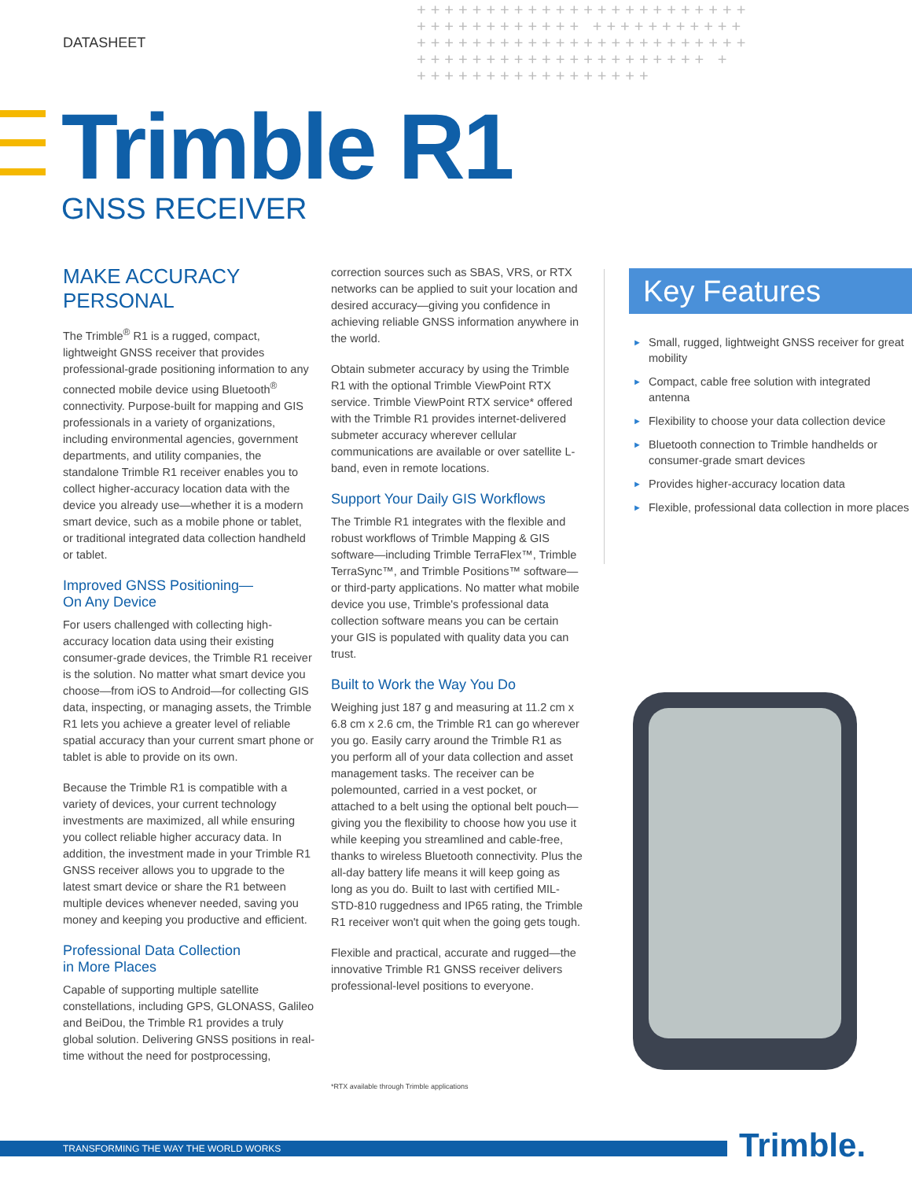DATASHEET
++++++++++++++++++++++++ ++++++++++++ +++++++++++ ++++++++++++++++++++++++ +++++++++++++++++++++ + +++++++++++++++++
Trimble R1
GNSS RECEIVER
MAKE ACCURACY PERSONAL
The Trimble<sup>®</sup> R1 is a rugged, compact, lightweight GNSS receiver that provides professional-grade positioning information to any connected mobile device using Bluetooth<sup>®</sup> connectivity. Purpose-built for mapping and GIS professionals in a variety of organizations, including environmental agencies, government departments, and utility companies, the standalone Trimble R1 receiver enables you to collect higher-accuracy location data with the device you already use—whether it is a modern smart device, such as a mobile phone or tablet, or traditional integrated data collection handheld or tablet.
Improved GNSS Positioning—
On Any Device
For users challenged with collecting high-accuracy location data using their existing consumer-grade devices, the Trimble R1 receiver is the solution. No matter what smart device you choose—from iOS to Android—for collecting GIS data, inspecting, or managing assets, the Trimble R1 lets you achieve a greater level of reliable spatial accuracy than your current smart phone or tablet is able to provide on its own.
Because the Trimble R1 is compatible with a variety of devices, your current technology investments are maximized, all while ensuring you collect reliable higher accuracy data. In addition, the investment made in your Trimble R1 GNSS receiver allows you to upgrade to the latest smart device or share the R1 between multiple devices whenever needed, saving you money and keeping you productive and efficient.
Professional Data Collection
in More Places
Capable of supporting multiple satellite constellations, including GPS, GLONASS, Galileo and BeiDou, the Trimble R1 provides a truly global solution. Delivering GNSS positions in real-time without the need for postprocessing,
correction sources such as SBAS, VRS, or RTX networks can be applied to suit your location and desired accuracy—giving you confidence in achieving reliable GNSS information anywhere in the world.
Obtain submeter accuracy by using the Trimble R1 with the optional Trimble ViewPoint RTX service. Trimble ViewPoint RTX service* offered with the Trimble R1 provides internet-delivered submeter accuracy wherever cellular communications are available or over satellite L-band, even in remote locations.
Support Your Daily GIS Workflows
The Trimble R1 integrates with the flexible and robust workflows of Trimble Mapping & GIS software—including Trimble TerraFlex™, Trimble TerraSync™, and Trimble Positions™ software—or third-party applications. No matter what mobile device you use, Trimble's professional data collection software means you can be certain your GIS is populated with quality data you can trust.
Built to Work the Way You Do
Weighing just 187 g and measuring at 11.2 cm x 6.8 cm x 2.6 cm, the Trimble R1 can go wherever you go. Easily carry around the Trimble R1 as you perform all of your data collection and asset management tasks. The receiver can be polemounted, carried in a vest pocket, or attached to a belt using the optional belt pouch—giving you the flexibility to choose how you use it while keeping you streamlined and cable-free, thanks to wireless Bluetooth connectivity. Plus the all-day battery life means it will keep going as long as you do. Built to last with certified MIL-STD-810 ruggedness and IP65 rating, the Trimble R1 receiver won't quit when the going gets tough.
Flexible and practical, accurate and rugged—the innovative Trimble R1 GNSS receiver delivers professional-level positions to everyone.
Key Features
► Small, rugged, lightweight GNSS receiver for great mobility
► Compact, cable free solution with integrated antenna
► Flexibility to choose your data collection device
► Bluetooth connection to Trimble handhelds or consumer-grade smart devices
► Provides higher-accuracy location data
► Flexible, professional data collection in more places
*RTX available through Trimble applications
TRANSFORMING THE WAY THE WORLD WORKS Trimble.